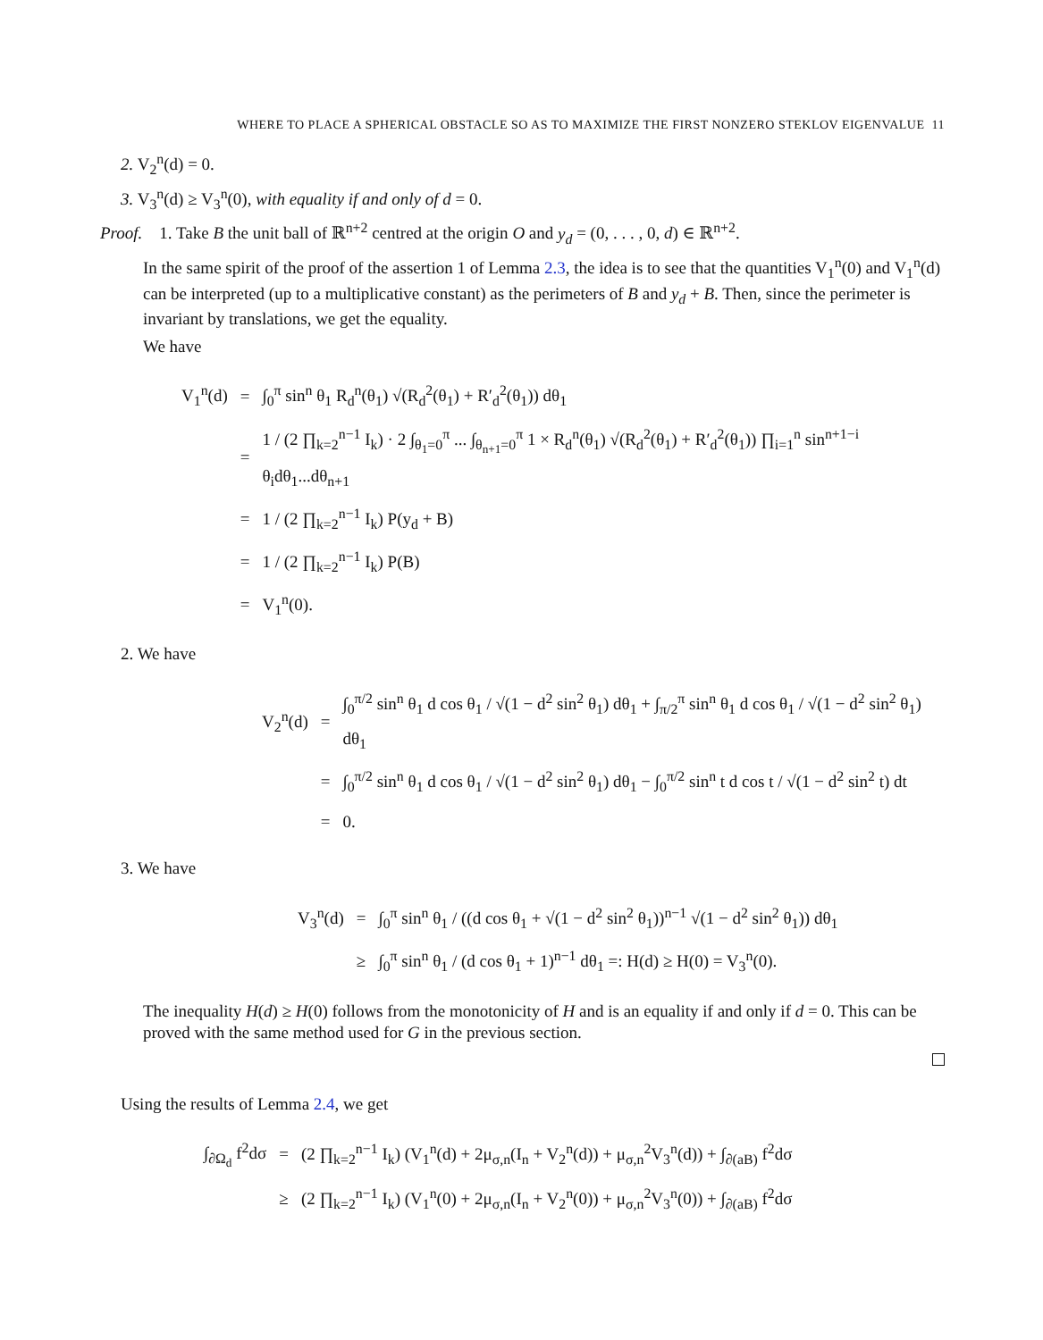WHERE TO PLACE A SPHERICAL OBSTACLE SO AS TO MAXIMIZE THE FIRST NONZERO STEKLOV EIGENVALUE 11
2. V<sub>2</sub><sup>n</sup>(d) = 0.
3. V<sub>3</sub><sup>n</sup>(d) ≥ V<sub>3</sub><sup>n</sup>(0), with equality if and only of d = 0.
Proof. 1. Take B the unit ball of ℝ<sup>n+2</sup> centred at the origin O and y<sub>d</sub> = (0, . . . , 0, d) ∈ ℝ<sup>n+2</sup>.
In the same spirit of the proof of the assertion 1 of Lemma 2.3, the idea is to see that the quantities V<sub>1</sub><sup>n</sup>(0) and V<sub>1</sub><sup>n</sup>(d) can be interpreted (up to a multiplicative constant) as the perimeters of B and y<sub>d</sub> + B. Then, since the perimeter is invariant by translations, we get the equality.
We have
| V<sub>1</sub><sup>n</sup>(d) | = | ∫<sub>0</sub><sup>π</sup> sin<sup>n</sup> θ<sub>1</sub> R<sub>d</sub><sup>n</sup>(θ<sub>1</sub>) √(R<sub>d</sub><sup>2</sup>(θ<sub>1</sub>) + R′<sub>d</sub><sup>2</sup>(θ<sub>1</sub>)) dθ<sub>1</sub> |
| | = | 1 / (2 ∏<sub>k=2</sub><sup>n−1</sup> I<sub>k</sub>) · 2 ∫<sub>θ<sub>1</sub>=0</sub><sup>π</sup> ... ∫<sub>θ<sub>n+1</sub>=0</sub><sup>π</sup> 1 × R<sub>d</sub><sup>n</sup>(θ<sub>1</sub>) √(R<sub>d</sub><sup>2</sup>(θ<sub>1</sub>) + R′<sub>d</sub><sup>2</sup>(θ<sub>1</sub>)) ∏<sub>i=1</sub><sup>n</sup> sin<sup>n+1−i</sup> θ<sub>i</sub>dθ<sub>1</sub>...dθ<sub>n+1</sub> |
| | = | 1 / (2 ∏<sub>k=2</sub><sup>n−1</sup> I<sub>k</sub>) P(y<sub>d</sub> + B) |
| | = | 1 / (2 ∏<sub>k=2</sub><sup>n−1</sup> I<sub>k</sub>) P(B) |
| | = | V<sub>1</sub><sup>n</sup>(0). |
2. We have
| V<sub>2</sub><sup>n</sup>(d) | = | ∫<sub>0</sub><sup>π/2</sup> sin<sup>n</sup> θ<sub>1</sub> d cos θ<sub>1</sub> / √(1 − d<sup>2</sup> sin<sup>2</sup> θ<sub>1</sub>) dθ<sub>1</sub> + ∫<sub>π/2</sub><sup>π</sup> sin<sup>n</sup> θ<sub>1</sub> d cos θ<sub>1</sub> / √(1 − d<sup>2</sup> sin<sup>2</sup> θ<sub>1</sub>) dθ<sub>1</sub> |
| | = | ∫<sub>0</sub><sup>π/2</sup> sin<sup>n</sup> θ<sub>1</sub> d cos θ<sub>1</sub> / √(1 − d<sup>2</sup> sin<sup>2</sup> θ<sub>1</sub>) dθ<sub>1</sub> − ∫<sub>0</sub><sup>π/2</sup> sin<sup>n</sup> t d cos t / √(1 − d<sup>2</sup> sin<sup>2</sup> t) dt |
| | = | 0. |
3. We have
| V<sub>3</sub><sup>n</sup>(d) | = | ∫<sub>0</sub><sup>π</sup> sin<sup>n</sup> θ<sub>1</sub> / ((d cos θ<sub>1</sub> + √(1 − d<sup>2</sup> sin<sup>2</sup> θ<sub>1</sub>))<sup>n−1</sup> √(1 − d<sup>2</sup> sin<sup>2</sup> θ<sub>1</sub>)) dθ<sub>1</sub> |
| | ≥ | ∫<sub>0</sub><sup>π</sup> sin<sup>n</sup> θ<sub>1</sub> / (d cos θ<sub>1</sub> + 1)<sup>n−1</sup> dθ<sub>1</sub> =: H(d) ≥ H(0) = V<sub>3</sub><sup>n</sup>(0). |
The inequality H(d) ≥ H(0) follows from the monotonicity of H and is an equality if and only if d = 0. This can be proved with the same method used for G in the previous section.
Using the results of Lemma 2.4, we get
| ∫<sub>∂Ω<sub>d</sub></sub> f<sup>2</sup>dσ | = | (2 ∏<sub>k=2</sub><sup>n−1</sup> I<sub>k</sub>) (V<sub>1</sub><sup>n</sup>(d) + 2μ<sub>σ,n</sub>(I<sub>n</sub> + V<sub>2</sub><sup>n</sup>(d)) + μ<sub>σ,n</sub><sup>2</sup>V<sub>3</sub><sup>n</sup>(d)) + ∫<sub>∂(aB)</sub> f<sup>2</sup>dσ |
| | ≥ | (2 ∏<sub>k=2</sub><sup>n−1</sup> I<sub>k</sub>) (V<sub>1</sub><sup>n</sup>(0) + 2μ<sub>σ,n</sub>(I<sub>n</sub> + V<sub>2</sub><sup>n</sup>(0)) + μ<sub>σ,n</sub><sup>2</sup>V<sub>3</sub><sup>n</sup>(0)) + ∫<sub>∂(aB)</sub> f<sup>2</sup>dσ |